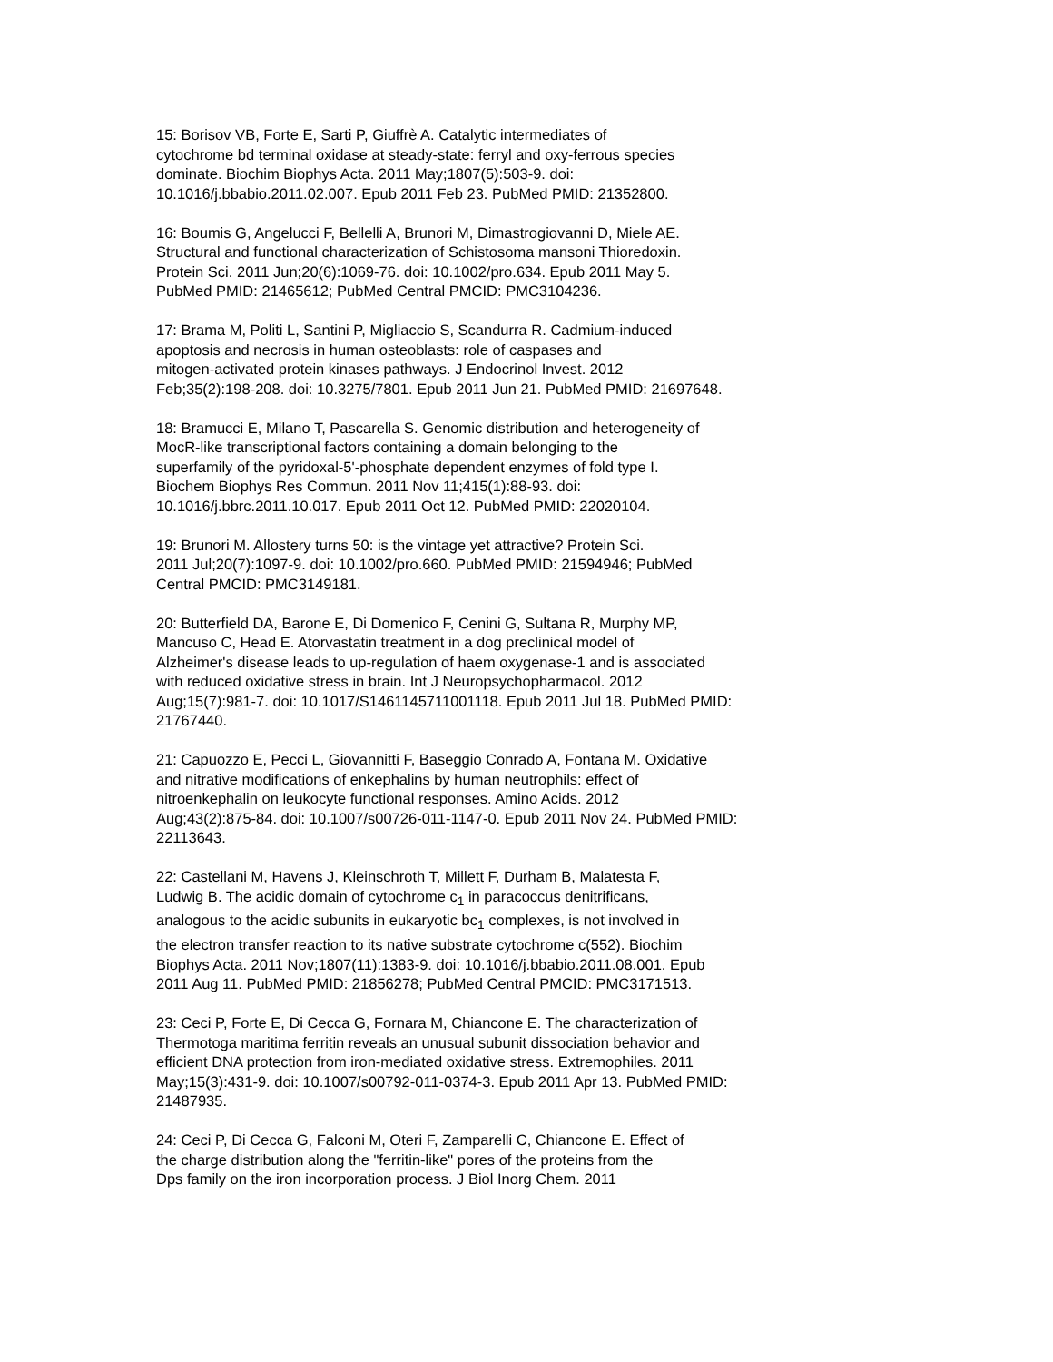15: Borisov VB, Forte E, Sarti P, Giuffrè A. Catalytic intermediates of cytochrome bd terminal oxidase at steady-state: ferryl and oxy-ferrous species dominate. Biochim Biophys Acta. 2011 May;1807(5):503-9. doi: 10.1016/j.bbabio.2011.02.007. Epub 2011 Feb 23. PubMed PMID: 21352800.
16: Boumis G, Angelucci F, Bellelli A, Brunori M, Dimastrogiovanni D, Miele AE. Structural and functional characterization of Schistosoma mansoni Thioredoxin. Protein Sci. 2011 Jun;20(6):1069-76. doi: 10.1002/pro.634. Epub 2011 May 5. PubMed PMID: 21465612; PubMed Central PMCID: PMC3104236.
17: Brama M, Politi L, Santini P, Migliaccio S, Scandurra R. Cadmium-induced apoptosis and necrosis in human osteoblasts: role of caspases and mitogen-activated protein kinases pathways. J Endocrinol Invest. 2012 Feb;35(2):198-208. doi: 10.3275/7801. Epub 2011 Jun 21. PubMed PMID: 21697648.
18: Bramucci E, Milano T, Pascarella S. Genomic distribution and heterogeneity of MocR-like transcriptional factors containing a domain belonging to the superfamily of the pyridoxal-5'-phosphate dependent enzymes of fold type I. Biochem Biophys Res Commun. 2011 Nov 11;415(1):88-93. doi: 10.1016/j.bbrc.2011.10.017. Epub 2011 Oct 12. PubMed PMID: 22020104.
19: Brunori M. Allostery turns 50: is the vintage yet attractive? Protein Sci. 2011 Jul;20(7):1097-9. doi: 10.1002/pro.660. PubMed PMID: 21594946; PubMed Central PMCID: PMC3149181.
20: Butterfield DA, Barone E, Di Domenico F, Cenini G, Sultana R, Murphy MP, Mancuso C, Head E. Atorvastatin treatment in a dog preclinical model of Alzheimer's disease leads to up-regulation of haem oxygenase-1 and is associated with reduced oxidative stress in brain. Int J Neuropsychopharmacol. 2012 Aug;15(7):981-7. doi: 10.1017/S1461145711001118. Epub 2011 Jul 18. PubMed PMID: 21767440.
21: Capuozzo E, Pecci L, Giovannitti F, Baseggio Conrado A, Fontana M. Oxidative and nitrative modifications of enkephalins by human neutrophils: effect of nitroenkephalin on leukocyte functional responses. Amino Acids. 2012 Aug;43(2):875-84. doi: 10.1007/s00726-011-1147-0. Epub 2011 Nov 24. PubMed PMID: 22113643.
22: Castellani M, Havens J, Kleinschroth T, Millett F, Durham B, Malatesta F, Ludwig B. The acidic domain of cytochrome c<sub>1</sub> in paracoccus denitrificans, analogous to the acidic subunits in eukaryotic bc<sub>1</sub> complexes, is not involved in the electron transfer reaction to its native substrate cytochrome c(552). Biochim Biophys Acta. 2011 Nov;1807(11):1383-9. doi: 10.1016/j.bbabio.2011.08.001. Epub 2011 Aug 11. PubMed PMID: 21856278; PubMed Central PMCID: PMC3171513.
23: Ceci P, Forte E, Di Cecca G, Fornara M, Chiancone E. The characterization of Thermotoga maritima ferritin reveals an unusual subunit dissociation behavior and efficient DNA protection from iron-mediated oxidative stress. Extremophiles. 2011 May;15(3):431-9. doi: 10.1007/s00792-011-0374-3. Epub 2011 Apr 13. PubMed PMID: 21487935.
24: Ceci P, Di Cecca G, Falconi M, Oteri F, Zamparelli C, Chiancone E. Effect of the charge distribution along the "ferritin-like" pores of the proteins from the Dps family on the iron incorporation process. J Biol Inorg Chem. 2011